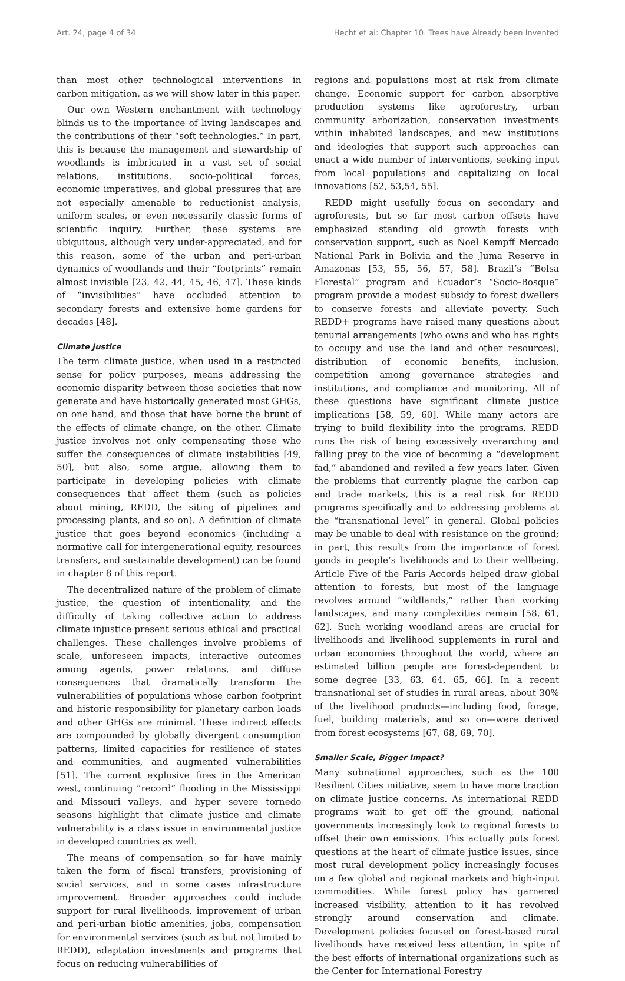Art. 24, page 4 of 34 Hecht et al: Chapter 10. Trees have Already been Invented
than most other technological interventions in carbon mitigation, as we will show later in this paper.
Our own Western enchantment with technology blinds us to the importance of living landscapes and the contributions of their “soft technologies.” In part, this is because the management and stewardship of woodlands is imbricated in a vast set of social relations, institutions, socio-political forces, economic imperatives, and global pressures that are not especially amenable to reductionist analysis, uniform scales, or even necessarily classic forms of scientific inquiry. Further, these systems are ubiquitous, although very under-appreciated, and for this reason, some of the urban and peri-urban dynamics of woodlands and their “footprints” remain almost invisible [23, 42, 44, 45, 46, 47]. These kinds of “invisibilities” have occluded attention to secondary forests and extensive home gardens for decades [48].
Climate Justice
The term climate justice, when used in a restricted sense for policy purposes, means addressing the economic disparity between those societies that now generate and have historically generated most GHGs, on one hand, and those that have borne the brunt of the effects of climate change, on the other. Climate justice involves not only compensating those who suffer the consequences of climate instabilities [49, 50], but also, some argue, allowing them to participate in developing policies with climate consequences that affect them (such as policies about mining, REDD, the siting of pipelines and processing plants, and so on). A definition of climate justice that goes beyond economics (including a normative call for intergenerational equity, resources transfers, and sustainable development) can be found in chapter 8 of this report.
The decentralized nature of the problem of climate justice, the question of intentionality, and the difficulty of taking collective action to address climate injustice present serious ethical and practical challenges. These challenges involve problems of scale, unforeseen impacts, interactive outcomes among agents, power relations, and diffuse consequences that dramatically transform the vulnerabilities of populations whose carbon footprint and historic responsibility for planetary carbon loads and other GHGs are minimal. These indirect effects are compounded by globally divergent consumption patterns, limited capacities for resilience of states and communities, and augmented vulnerabilities [51]. The current explosive fires in the American west, continuing “record” flooding in the Mississippi and Missouri valleys, and hyper severe tornedo seasons highlight that climate justice and climate vulnerability is a class issue in environmental justice in developed countries as well.
The means of compensation so far have mainly taken the form of fiscal transfers, provisioning of social services, and in some cases infrastructure improvement. Broader approaches could include support for rural livelihoods, improvement of urban and peri-urban biotic amenities, jobs, compensation for environmental services (such as but not limited to REDD), adaptation investments and programs that focus on reducing vulnerabilities of
regions and populations most at risk from climate change. Economic support for carbon absorptive production systems like agroforestry, urban community arborization, conservation investments within inhabited landscapes, and new institutions and ideologies that support such approaches can enact a wide number of interventions, seeking input from local populations and capitalizing on local innovations [52, 53,54, 55].
REDD might usefully focus on secondary and agroforests, but so far most carbon offsets have emphasized standing old growth forests with conservation support, such as Noel Kempff Mercado National Park in Bolivia and the Juma Reserve in Amazonas [53, 55, 56, 57, 58]. Brazil’s “Bolsa Florestal” program and Ecuador’s “Socio-Bosque” program provide a modest subsidy to forest dwellers to conserve forests and alleviate poverty. Such REDD+ programs have raised many questions about tenurial arrangements (who owns and who has rights to occupy and use the land and other resources), distribution of economic benefits, inclusion, competition among governance strategies and institutions, and compliance and monitoring. All of these questions have significant climate justice implications [58, 59, 60]. While many actors are trying to build flexibility into the programs, REDD runs the risk of being excessively overarching and falling prey to the vice of becoming a “development fad,” abandoned and reviled a few years later. Given the problems that currently plague the carbon cap and trade markets, this is a real risk for REDD programs specifically and to addressing problems at the “transnational level” in general. Global policies may be unable to deal with resistance on the ground; in part, this results from the importance of forest goods in people’s livelihoods and to their wellbeing. Article Five of the Paris Accords helped draw global attention to forests, but most of the language revolves around “wildlands,” rather than working landscapes, and many complexities remain [58, 61, 62]. Such working woodland areas are crucial for livelihoods and livelihood supplements in rural and urban economies throughout the world, where an estimated billion people are forest-dependent to some degree [33, 63, 64, 65, 66]. In a recent transnational set of studies in rural areas, about 30% of the livelihood products—including food, forage, fuel, building materials, and so on—were derived from forest ecosystems [67, 68, 69, 70].
Smaller Scale, Bigger Impact?
Many subnational approaches, such as the 100 Resilient Cities initiative, seem to have more traction on climate justice concerns. As international REDD programs wait to get off the ground, national governments increasingly look to regional forests to offset their own emissions. This actually puts forest questions at the heart of climate justice issues, since most rural development policy increasingly focuses on a few global and regional markets and high-input commodities. While forest policy has garnered increased visibility, attention to it has revolved strongly around conservation and climate. Development policies focused on forest-based rural livelihoods have received less attention, in spite of the best efforts of international organizations such as the Center for International Forestry